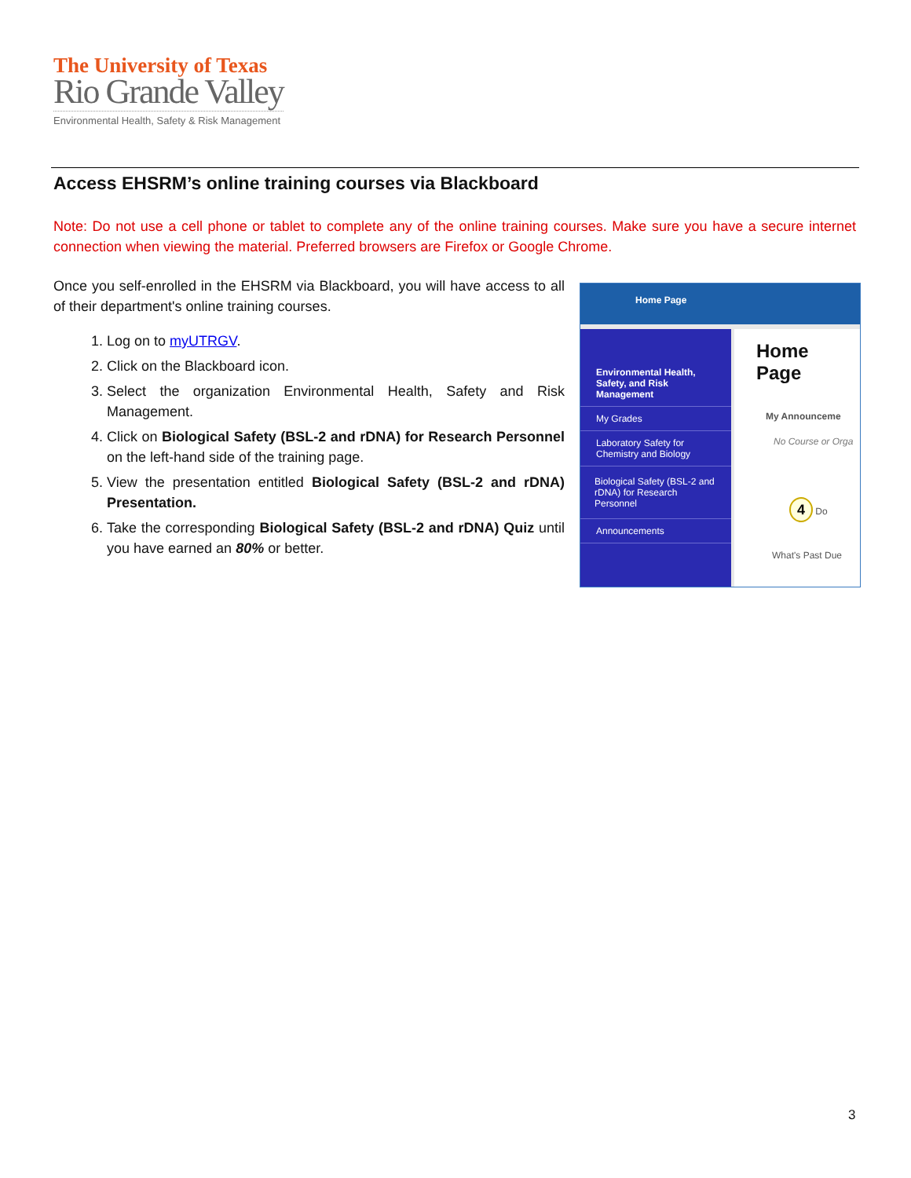The University of Texas
Rio Grande Valley
Environmental Health, Safety & Risk Management
Access EHSRM’s online training courses via Blackboard
Note: Do not use a cell phone or tablet to complete any of the online training courses. Make sure you have a secure internet connection when viewing the material. Preferred browsers are Firefox or Google Chrome.
Once you self-enrolled in the EHSRM via Blackboard, you will have access to all of their department's online training courses.
1. Log on to myUTRGV.
2. Click on the Blackboard icon.
3. Select the organization Environmental Health, Safety and Risk Management.
4. Click on Biological Safety (BSL-2 and rDNA) for Research Personnel on the left-hand side of the training page.
5. View the presentation entitled Biological Safety (BSL-2 and rDNA) Presentation.
6. Take the corresponding Biological Safety (BSL-2 and rDNA) Quiz until you have earned an 80% or better.
Home Page
Environmental Health, Safety, and Risk Management
My Grades
Laboratory Safety for Chemistry and Biology
Biological Safety (BSL-2 and rDNA) for Research Personnel
Announcements
Home Page
My Announceme
No Course or Orga
4 Do
What's Past Due
3